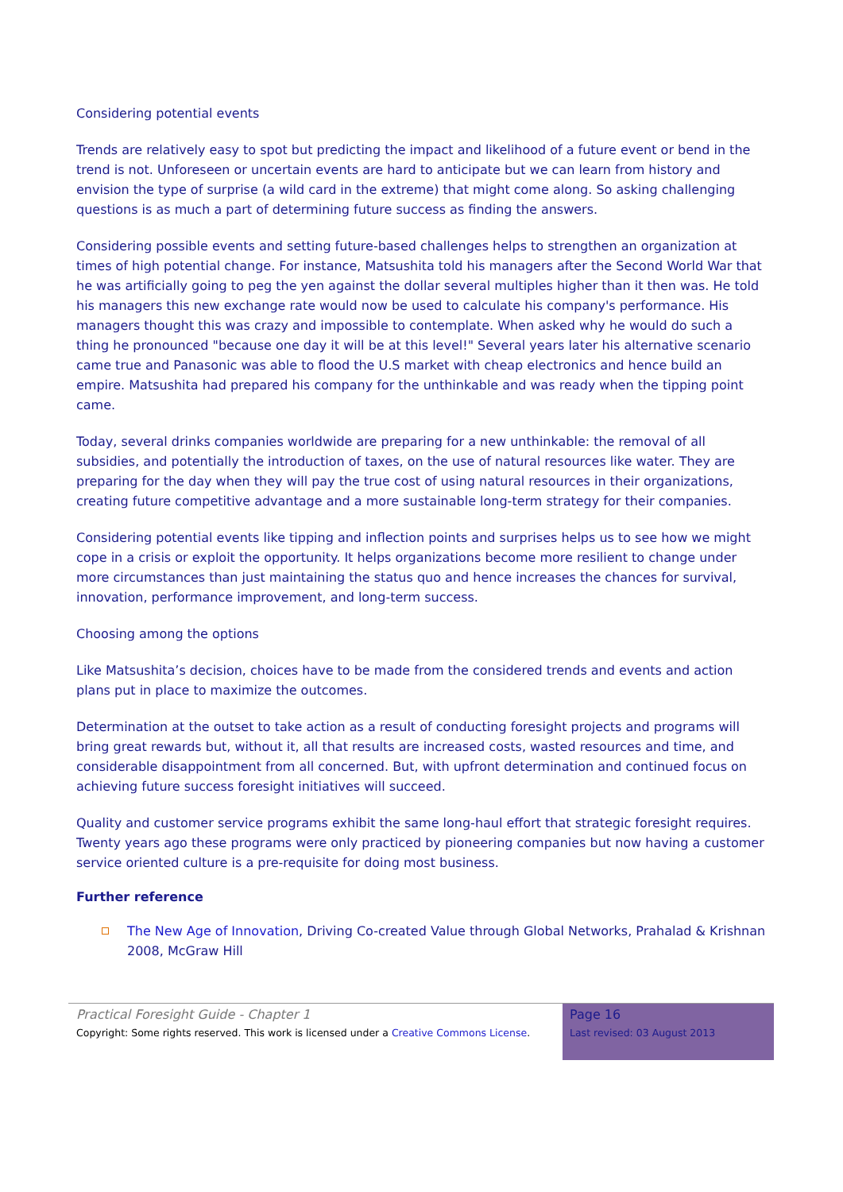Considering potential events
Trends are relatively easy to spot but predicting the impact and likelihood of a future event or bend in the trend is not. Unforeseen or uncertain events are hard to anticipate but we can learn from history and envision the type of surprise (a wild card in the extreme) that might come along. So asking challenging questions is as much a part of determining future success as finding the answers.
Considering possible events and setting future-based challenges helps to strengthen an organization at times of high potential change. For instance, Matsushita told his managers after the Second World War that he was artificially going to peg the yen against the dollar several multiples higher than it then was. He told his managers this new exchange rate would now be used to calculate his company's performance. His managers thought this was crazy and impossible to contemplate. When asked why he would do such a thing he pronounced "because one day it will be at this level!" Several years later his alternative scenario came true and Panasonic was able to flood the U.S market with cheap electronics and hence build an empire. Matsushita had prepared his company for the unthinkable and was ready when the tipping point came.
Today, several drinks companies worldwide are preparing for a new unthinkable: the removal of all subsidies, and potentially the introduction of taxes, on the use of natural resources like water. They are preparing for the day when they will pay the true cost of using natural resources in their organizations, creating future competitive advantage and a more sustainable long-term strategy for their companies.
Considering potential events like tipping and inflection points and surprises helps us to see how we might cope in a crisis or exploit the opportunity. It helps organizations become more resilient to change under more circumstances than just maintaining the status quo and hence increases the chances for survival, innovation, performance improvement, and long-term success.
Choosing among the options
Like Matsushita’s decision, choices have to be made from the considered trends and events and action plans put in place to maximize the outcomes.
Determination at the outset to take action as a result of conducting foresight projects and programs will bring great rewards but, without it, all that results are increased costs, wasted resources and time, and considerable disappointment from all concerned. But, with upfront determination and continued focus on achieving future success foresight initiatives will succeed.
Quality and customer service programs exhibit the same long-haul effort that strategic foresight requires. Twenty years ago these programs were only practiced by pioneering companies but now having a customer service oriented culture is a pre-requisite for doing most business.
Further reference
The New Age of Innovation, Driving Co-created Value through Global Networks, Prahalad & Krishnan 2008, McGraw Hill
Practical Foresight Guide - Chapter 1
Copyright: Some rights reserved. This work is licensed under a Creative Commons License.
Page 16
Last revised: 03 August 2013